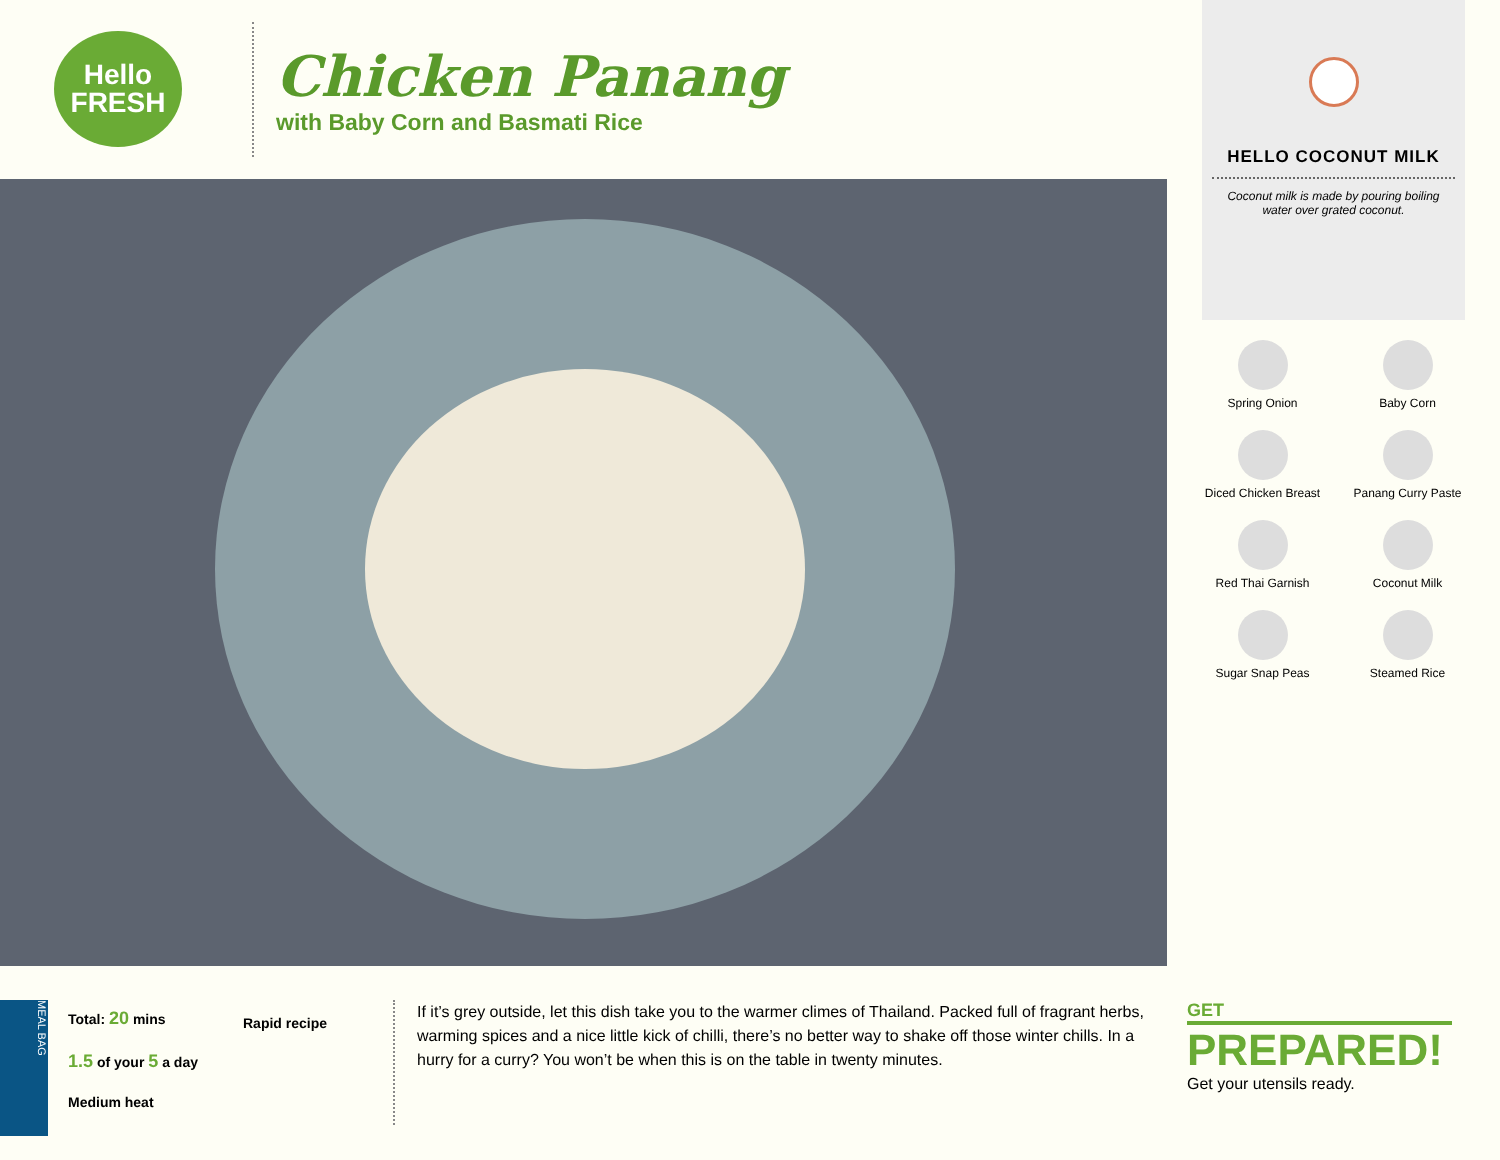Hello
FRESH
Chicken Panang
with Baby Corn and Basmati Rice
HELLO COCONUT MILK
Coconut milk is made by pouring boiling water over grated coconut.
Spring Onion
Baby Corn
Diced Chicken Breast
Panang Curry Paste
Red Thai Garnish
Coconut Milk
Sugar Snap Peas
Steamed Rice
MEAL BAG
Total: 20 mins
1.5 of your 5 a day
Medium heat
Rapid recipe
If it’s grey outside, let this dish take you to the warmer climes of Thailand. Packed full of fragrant herbs, warming spices and a nice little kick of chilli, there’s no better way to shake off those winter chills. In a hurry for a curry? You won’t be when this is on the table in twenty minutes.
GET
PREPARED!
Get your utensils ready.